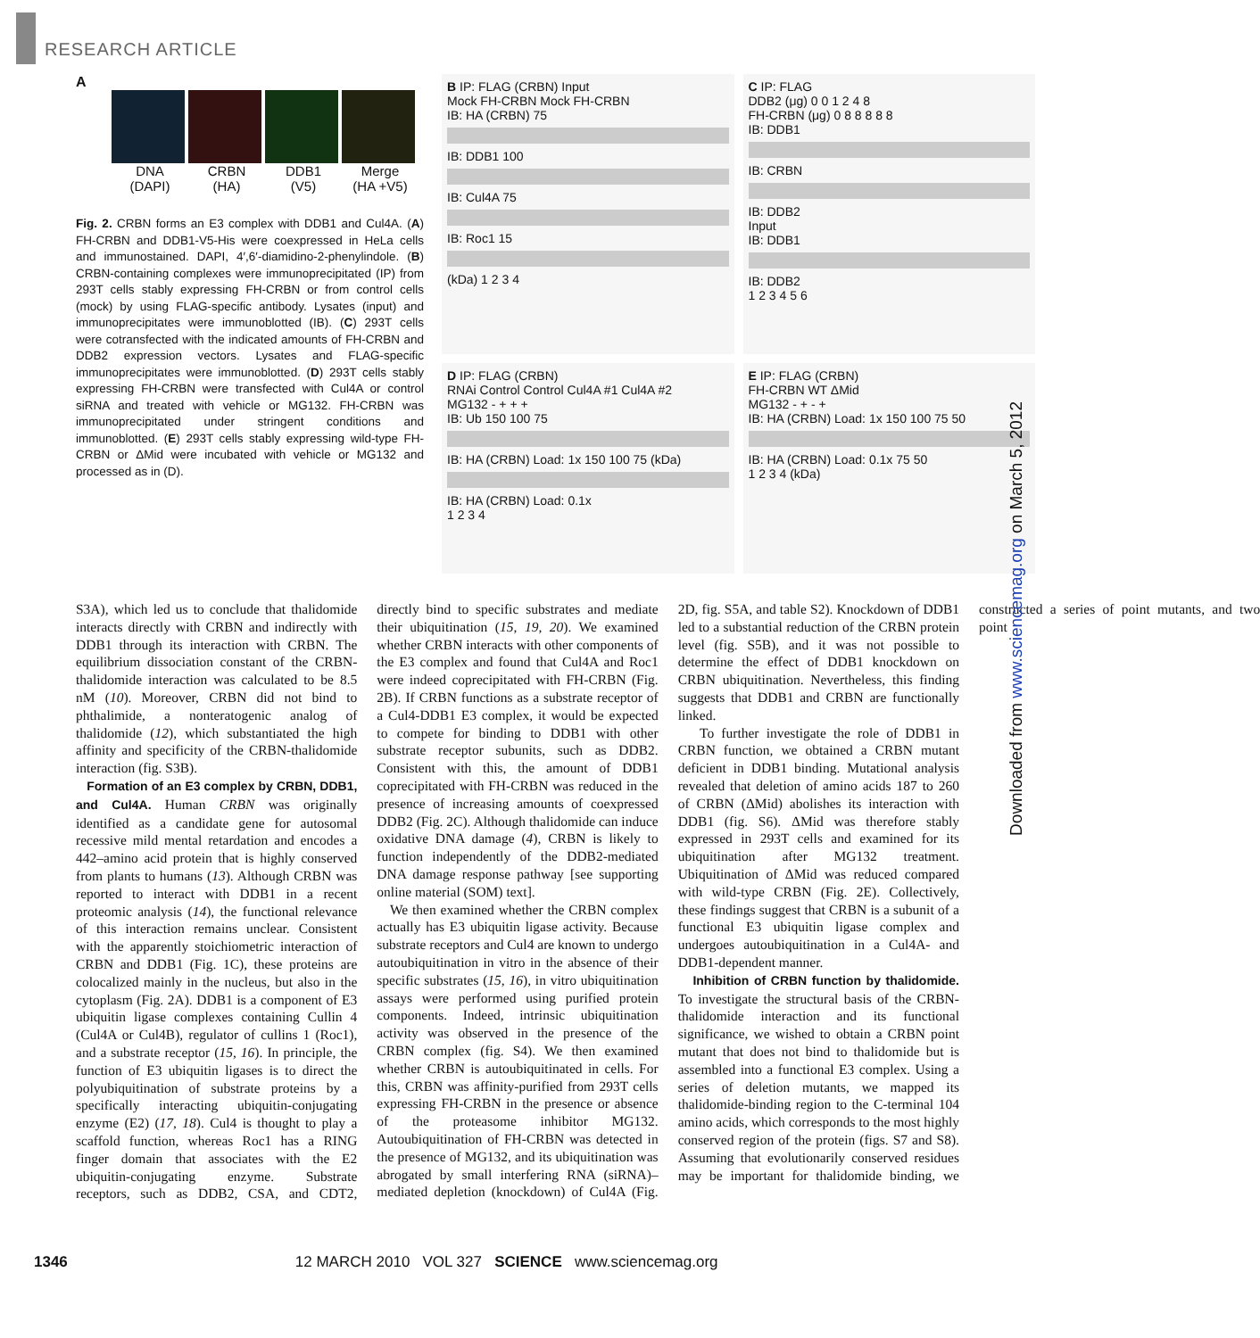RESEARCH ARTICLE
A
DNA
(DAPI) CRBN
(HA) DDB1
(V5) Merge
(HA +V5)
Fig. 2. CRBN forms an E3 complex with DDB1 and Cul4A. (A) FH-CRBN and DDB1-V5-His were coexpressed in HeLa cells and immunostained. DAPI, 4′,6′-diamidino-2-phenylindole. (B) CRBN-containing complexes were immunoprecipitated (IP) from 293T cells stably expressing FH-CRBN or from control cells (mock) by using FLAG-specific antibody. Lysates (input) and immunoprecipitates were immunoblotted (IB). (C) 293T cells were cotransfected with the indicated amounts of FH-CRBN and DDB2 expression vectors. Lysates and FLAG-specific immunoprecipitates were immunoblotted. (D) 293T cells stably expressing FH-CRBN were transfected with Cul4A or control siRNA and treated with vehicle or MG132. FH-CRBN was immunoprecipitated under stringent conditions and immunoblotted. (E) 293T cells stably expressing wild-type FH-CRBN or ΔMid were incubated with vehicle or MG132 and processed as in (D).
B IP: FLAG (CRBN) Input
Mock FH-CRBN Mock FH-CRBN
IB: HA (CRBN) 75
IB: DDB1 100
IB: Cul4A 75
IB: Roc1 15
(kDa) 1 2 3 4
C IP: FLAG
DDB2 (μg) 0 0 1 2 4 8
FH-CRBN (μg) 0 8 8 8 8 8
IB: DDB1
IB: CRBN
IB: DDB2
Input
IB: DDB1
IB: DDB2
1 2 3 4 5 6
D IP: FLAG (CRBN)
RNAi Control Control Cul4A #1 Cul4A #2
MG132 - + + +
IB: Ub 150 100 75
IB: HA (CRBN) Load: 1x 150 100 75 (kDa)
IB: HA (CRBN) Load: 0.1x
1 2 3 4
E IP: FLAG (CRBN)
FH-CRBN WT ΔMid
MG132 - + - +
IB: HA (CRBN) Load: 1x 150 100 75 50
IB: HA (CRBN) Load: 0.1x 75 50
1 2 3 4 (kDa)
S3A), which led us to conclude that thalidomide interacts directly with CRBN and indirectly with DDB1 through its interaction with CRBN. The equilibrium dissociation constant of the CRBN-thalidomide interaction was calculated to be 8.5 nM (10). Moreover, CRBN did not bind to phthalimide, a nonteratogenic analog of thalidomide (12), which substantiated the high affinity and specificity of the CRBN-thalidomide interaction (fig. S3B).
Formation of an E3 complex by CRBN, DDB1, and Cul4A. Human CRBN was originally identified as a candidate gene for autosomal recessive mild mental retardation and encodes a 442–amino acid protein that is highly conserved from plants to humans (13). Although CRBN was reported to interact with DDB1 in a recent proteomic analysis (14), the functional relevance of this interaction remains unclear. Consistent with the apparently stoichiometric interaction of CRBN and DDB1 (Fig. 1C), these proteins are colocalized mainly in the nucleus, but also in the cytoplasm (Fig. 2A). DDB1 is a component of E3 ubiquitin ligase complexes containing Cullin 4 (Cul4A or Cul4B), regulator of cullins 1 (Roc1), and a substrate receptor (15, 16). In principle, the function of E3 ubiquitin ligases is to direct the polyubiquitination of substrate proteins by a specifically interacting ubiquitin-conjugating enzyme (E2) (17, 18). Cul4 is thought to play a scaffold function, whereas Roc1 has a RING finger domain that associates with the E2 ubiquitin-conjugating enzyme. Substrate receptors, such as DDB2, CSA, and CDT2, directly bind to specific substrates and mediate their ubiquitination (15, 19, 20). We examined whether CRBN interacts with other components of the E3 complex and found that Cul4A and Roc1 were indeed coprecipitated with FH-CRBN (Fig. 2B). If CRBN functions as a substrate receptor of a Cul4-DDB1 E3 complex, it would be expected to compete for binding to DDB1 with other substrate receptor subunits, such as DDB2. Consistent with this, the amount of DDB1 coprecipitated with FH-CRBN was reduced in the presence of increasing amounts of coexpressed DDB2 (Fig. 2C). Although thalidomide can induce oxidative DNA damage (4), CRBN is likely to function independently of the DDB2-mediated DNA damage response pathway [see supporting online material (SOM) text].
We then examined whether the CRBN complex actually has E3 ubiquitin ligase activity. Because substrate receptors and Cul4 are known to undergo autoubiquitination in vitro in the absence of their specific substrates (15, 16), in vitro ubiquitination assays were performed using purified protein components. Indeed, intrinsic ubiquitination activity was observed in the presence of the CRBN complex (fig. S4). We then examined whether CRBN is autoubiquitinated in cells. For this, CRBN was affinity-purified from 293T cells expressing FH-CRBN in the presence or absence of the proteasome inhibitor MG132. Autoubiquitination of FH-CRBN was detected in the presence of MG132, and its ubiquitination was abrogated by small interfering RNA (siRNA)–mediated depletion (knockdown) of Cul4A (Fig. 2D, fig. S5A, and table S2). Knockdown of DDB1 led to a substantial reduction of the CRBN protein level (fig. S5B), and it was not possible to determine the effect of DDB1 knockdown on CRBN ubiquitination. Nevertheless, this finding suggests that DDB1 and CRBN are functionally linked.
To further investigate the role of DDB1 in CRBN function, we obtained a CRBN mutant deficient in DDB1 binding. Mutational analysis revealed that deletion of amino acids 187 to 260 of CRBN (ΔMid) abolishes its interaction with DDB1 (fig. S6). ΔMid was therefore stably expressed in 293T cells and examined for its ubiquitination after MG132 treatment. Ubiquitination of ΔMid was reduced compared with wild-type CRBN (Fig. 2E). Collectively, these findings suggest that CRBN is a subunit of a functional E3 ubiquitin ligase complex and undergoes autoubiquitination in a Cul4A- and DDB1-dependent manner.
Inhibition of CRBN function by thalidomide. To investigate the structural basis of the CRBN-thalidomide interaction and its functional significance, we wished to obtain a CRBN point mutant that does not bind to thalidomide but is assembled into a functional E3 complex. Using a series of deletion mutants, we mapped its thalidomide-binding region to the C-terminal 104 amino acids, which corresponds to the most highly conserved region of the protein (figs. S7 and S8). Assuming that evolutionarily conserved residues may be important for thalidomide binding, we constructed a series of point mutants, and two point
Downloaded from www.sciencemag.org on March 5, 2012
1346 12 MARCH 2010 VOL 327 SCIENCE www.sciencemag.org